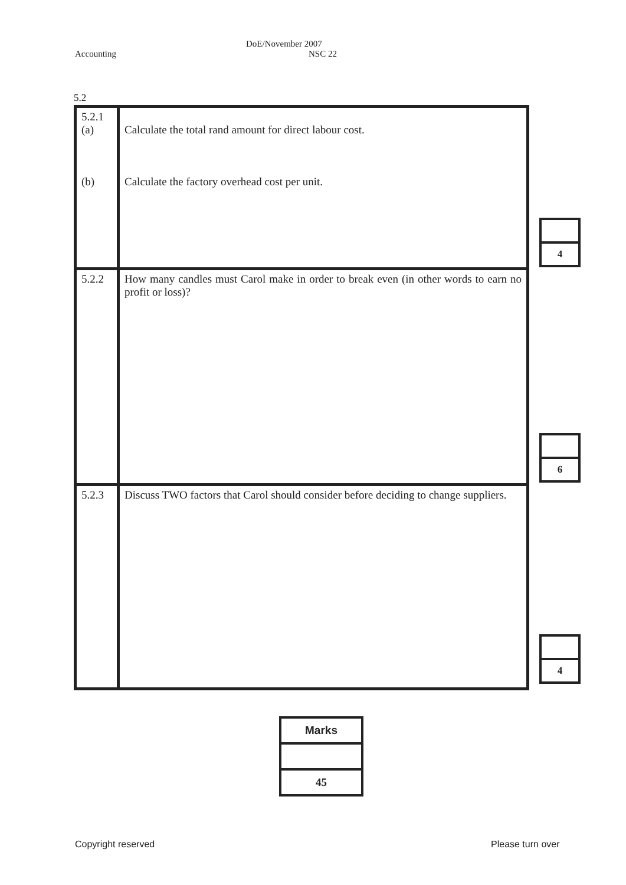Accounting DoE/November 2007
NSC 22
5.2
| 5.2.1 (a) (b) | Calculate the total rand amount for direct labour cost. Calculate the factory overhead cost per unit. |
| 5.2.2 | How many candles must Carol make in order to break even (in other words to earn no profit or loss)? |
| 5.2.3 | Discuss TWO factors that Carol should consider before deciding to change suppliers. |
4
6
4
Marks
45
Copyright reserved Please turn over